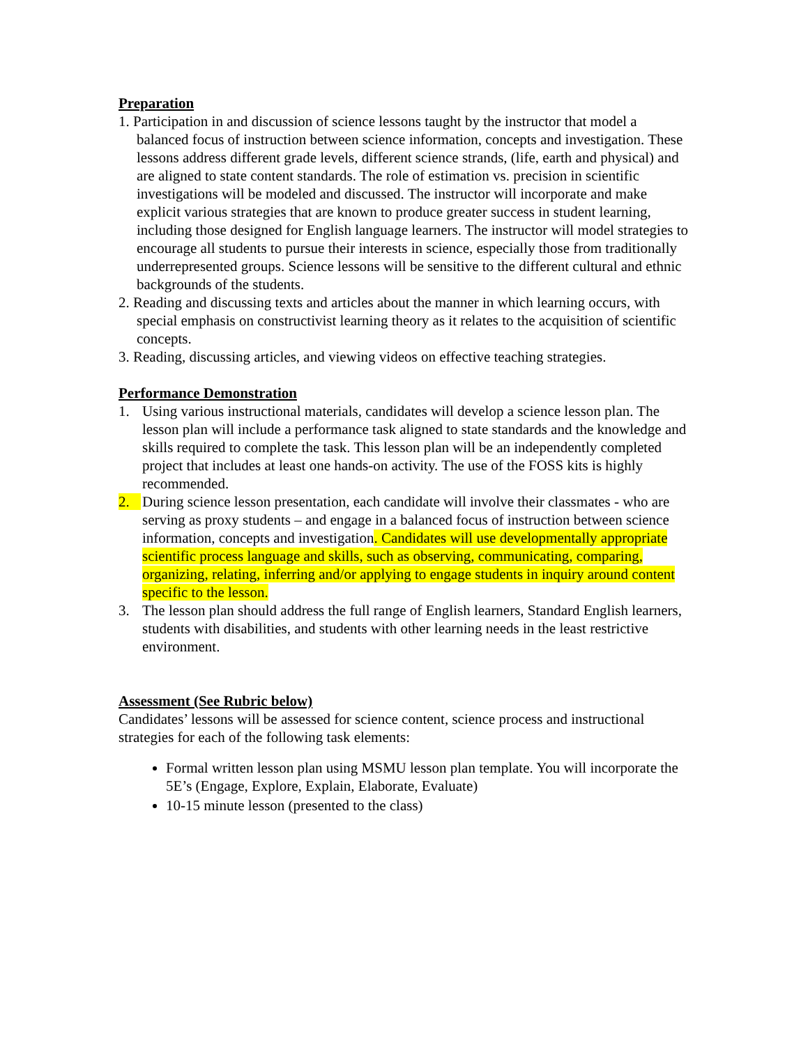Preparation
1. Participation in and discussion of science lessons taught by the instructor that model a balanced focus of instruction between science information, concepts and investigation. These lessons address different grade levels, different science strands, (life, earth and physical) and are aligned to state content standards. The role of estimation vs. precision in scientific investigations will be modeled and discussed. The instructor will incorporate and make explicit various strategies that are known to produce greater success in student learning, including those designed for English language learners. The instructor will model strategies to encourage all students to pursue their interests in science, especially those from traditionally underrepresented groups. Science lessons will be sensitive to the different cultural and ethnic backgrounds of the students.
2. Reading and discussing texts and articles about the manner in which learning occurs, with special emphasis on constructivist learning theory as it relates to the acquisition of scientific concepts.
3. Reading, discussing articles, and viewing videos on effective teaching strategies.
Performance Demonstration
1. Using various instructional materials, candidates will develop a science lesson plan. The lesson plan will include a performance task aligned to state standards and the knowledge and skills required to complete the task. This lesson plan will be an independently completed project that includes at least one hands-on activity. The use of the FOSS kits is highly recommended.
2. During science lesson presentation, each candidate will involve their classmates - who are serving as proxy students – and engage in a balanced focus of instruction between science information, concepts and investigation. Candidates will use developmentally appropriate scientific process language and skills, such as observing, communicating, comparing, organizing, relating, inferring and/or applying to engage students in inquiry around content specific to the lesson.
3. The lesson plan should address the full range of English learners, Standard English learners, students with disabilities, and students with other learning needs in the least restrictive environment.
Assessment (See Rubric below)
Candidates’ lessons will be assessed for science content, science process and instructional strategies for each of the following task elements:
Formal written lesson plan using MSMU lesson plan template. You will incorporate the 5E’s (Engage, Explore, Explain, Elaborate, Evaluate)
10-15 minute lesson (presented to the class)